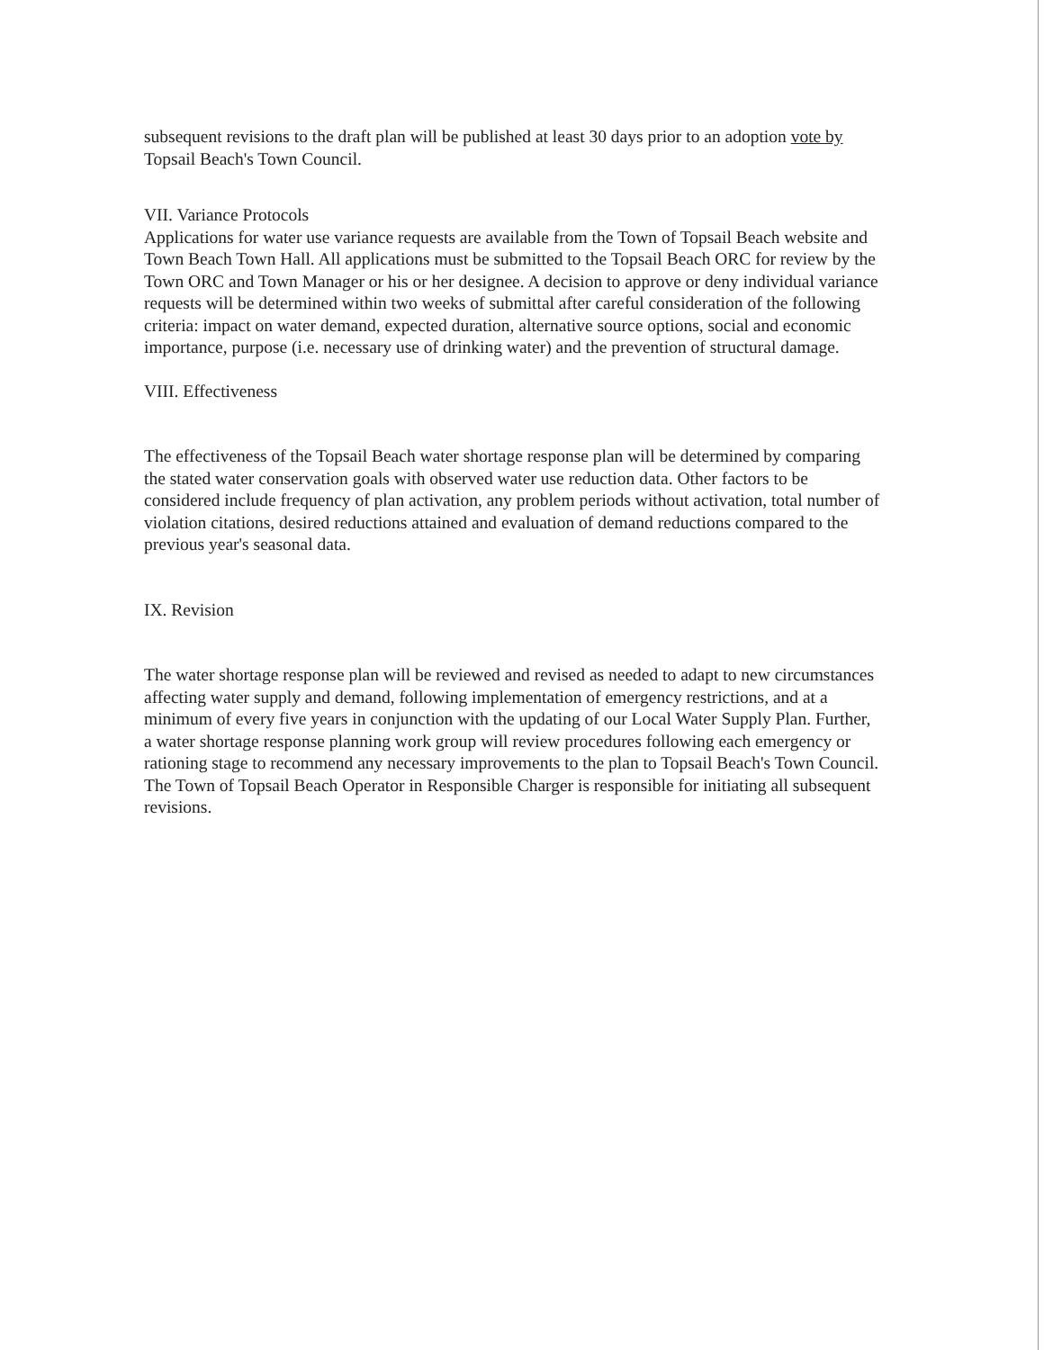subsequent revisions to the draft plan will be published at least 30 days prior to an adoption vote by Topsail Beach's Town Council.
VII. Variance Protocols
Applications for water use variance requests are available from the Town of Topsail Beach website and Town Beach Town Hall. All applications must be submitted to the Topsail Beach ORC for review by the Town ORC and Town Manager or his or her designee. A decision to approve or deny individual variance requests will be determined within two weeks of submittal after careful consideration of the following criteria: impact on water demand, expected duration, alternative source options, social and economic importance, purpose (i.e. necessary use of drinking water) and the prevention of structural damage.
VIII. Effectiveness
The effectiveness of the Topsail Beach water shortage response plan will be determined by comparing the stated water conservation goals with observed water use reduction data. Other factors to be considered include frequency of plan activation, any problem periods without activation, total number of violation citations, desired reductions attained and evaluation of demand reductions compared to the previous year's seasonal data.
IX. Revision
The water shortage response plan will be reviewed and revised as needed to adapt to new circumstances affecting water supply and demand, following implementation of emergency restrictions, and at a minimum of every five years in conjunction with the updating of our Local Water Supply Plan. Further, a water shortage response planning work group will review procedures following each emergency or rationing stage to recommend any necessary improvements to the plan to Topsail Beach's Town Council. The Town of Topsail Beach Operator in Responsible Charger is responsible for initiating all subsequent revisions.